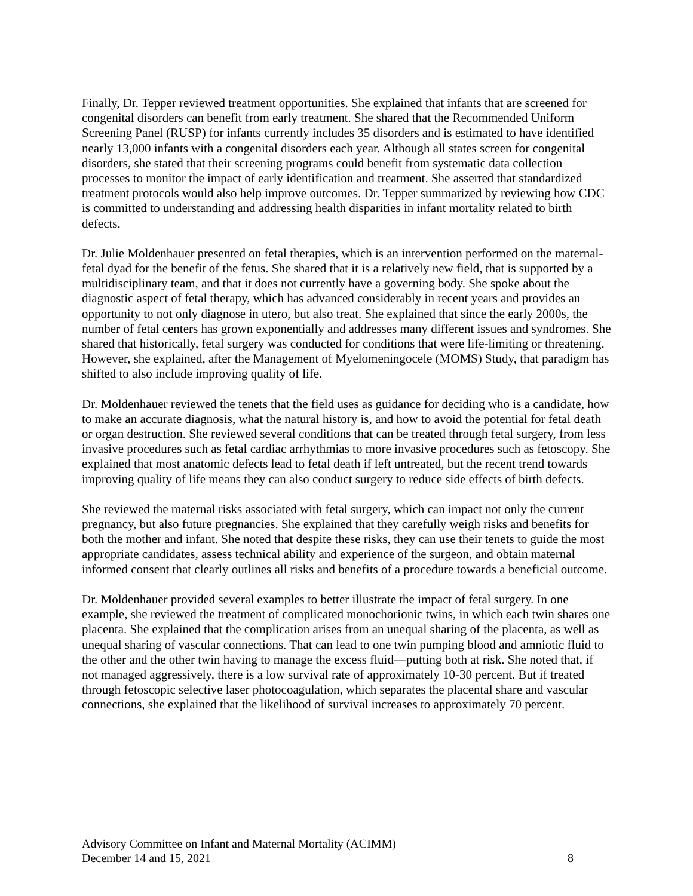Finally, Dr. Tepper reviewed treatment opportunities. She explained that infants that are screened for congenital disorders can benefit from early treatment. She shared that the Recommended Uniform Screening Panel (RUSP) for infants currently includes 35 disorders and is estimated to have identified nearly 13,000 infants with a congenital disorders each year. Although all states screen for congenital disorders, she stated that their screening programs could benefit from systematic data collection processes to monitor the impact of early identification and treatment. She asserted that standardized treatment protocols would also help improve outcomes. Dr. Tepper summarized by reviewing how CDC is committed to understanding and addressing health disparities in infant mortality related to birth defects.
Dr. Julie Moldenhauer presented on fetal therapies, which is an intervention performed on the maternal-fetal dyad for the benefit of the fetus. She shared that it is a relatively new field, that is supported by a multidisciplinary team, and that it does not currently have a governing body. She spoke about the diagnostic aspect of fetal therapy, which has advanced considerably in recent years and provides an opportunity to not only diagnose in utero, but also treat. She explained that since the early 2000s, the number of fetal centers has grown exponentially and addresses many different issues and syndromes. She shared that historically, fetal surgery was conducted for conditions that were life-limiting or threatening. However, she explained, after the Management of Myelomeningocele (MOMS) Study, that paradigm has shifted to also include improving quality of life.
Dr. Moldenhauer reviewed the tenets that the field uses as guidance for deciding who is a candidate, how to make an accurate diagnosis, what the natural history is, and how to avoid the potential for fetal death or organ destruction. She reviewed several conditions that can be treated through fetal surgery, from less invasive procedures such as fetal cardiac arrhythmias to more invasive procedures such as fetoscopy. She explained that most anatomic defects lead to fetal death if left untreated, but the recent trend towards improving quality of life means they can also conduct surgery to reduce side effects of birth defects.
She reviewed the maternal risks associated with fetal surgery, which can impact not only the current pregnancy, but also future pregnancies. She explained that they carefully weigh risks and benefits for both the mother and infant. She noted that despite these risks, they can use their tenets to guide the most appropriate candidates, assess technical ability and experience of the surgeon, and obtain maternal informed consent that clearly outlines all risks and benefits of a procedure towards a beneficial outcome.
Dr. Moldenhauer provided several examples to better illustrate the impact of fetal surgery. In one example, she reviewed the treatment of complicated monochorionic twins, in which each twin shares one placenta. She explained that the complication arises from an unequal sharing of the placenta, as well as unequal sharing of vascular connections. That can lead to one twin pumping blood and amniotic fluid to the other and the other twin having to manage the excess fluid—putting both at risk. She noted that, if not managed aggressively, there is a low survival rate of approximately 10-30 percent. But if treated through fetoscopic selective laser photocoagulation, which separates the placental share and vascular connections, she explained that the likelihood of survival increases to approximately 70 percent.
Advisory Committee on Infant and Maternal Mortality (ACIMM)
December 14 and 15, 2021 8